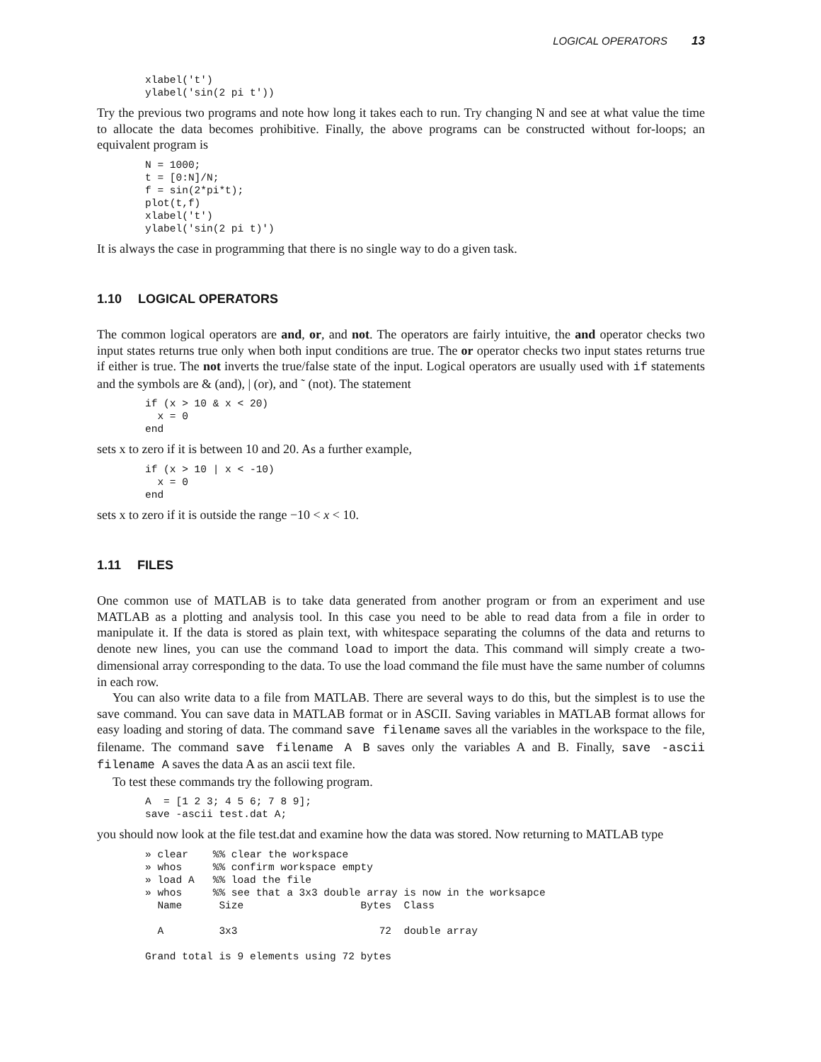LOGICAL OPERATORS 13
xlabel('t')
ylabel('sin(2 pi t'))
Try the previous two programs and note how long it takes each to run. Try changing N and see at what value the time to allocate the data becomes prohibitive. Finally, the above programs can be constructed without for-loops; an equivalent program is
N = 1000;
t = [0:N]/N;
f = sin(2*pi*t);
plot(t,f)
xlabel('t')
ylabel('sin(2 pi t)')
It is always the case in programming that there is no single way to do a given task.
1.10 LOGICAL OPERATORS
The common logical operators are and, or, and not. The operators are fairly intuitive, the and operator checks two input states returns true only when both input conditions are true. The or operator checks two input states returns true if either is true. The not inverts the true/false state of the input. Logical operators are usually used with if statements and the symbols are & (and), | (or), and ˜ (not). The statement
if (x > 10 & x < 20)
  x = 0
end
sets x to zero if it is between 10 and 20. As a further example,
if (x > 10 | x < -10)
  x = 0
end
sets x to zero if it is outside the range −10 < x < 10.
1.11 FILES
One common use of MATLAB is to take data generated from another program or from an experiment and use MATLAB as a plotting and analysis tool. In this case you need to be able to read data from a file in order to manipulate it. If the data is stored as plain text, with whitespace separating the columns of the data and returns to denote new lines, you can use the command load to import the data. This command will simply create a two-dimensional array corresponding to the data. To use the load command the file must have the same number of columns in each row.
You can also write data to a file from MATLAB. There are several ways to do this, but the simplest is to use the save command. You can save data in MATLAB format or in ASCII. Saving variables in MATLAB format allows for easy loading and storing of data. The command save filename saves all the variables in the workspace to the file, filename. The command save filename A B saves only the variables A and B. Finally, save -ascii filename A saves the data A as an ascii text file.
To test these commands try the following program.
A  = [1 2 3; 4 5 6; 7 8 9];
save -ascii test.dat A;
you should now look at the file test.dat and examine how the data was stored. Now returning to MATLAB type
» clear    %% clear the workspace
» whos     %% confirm workspace empty
» load A   %% load the file
» whos     %% see that a 3x3 double array is now in the worksapce
  Name      Size                   Bytes  Class

  A         3x3                       72  double array

Grand total is 9 elements using 72 bytes